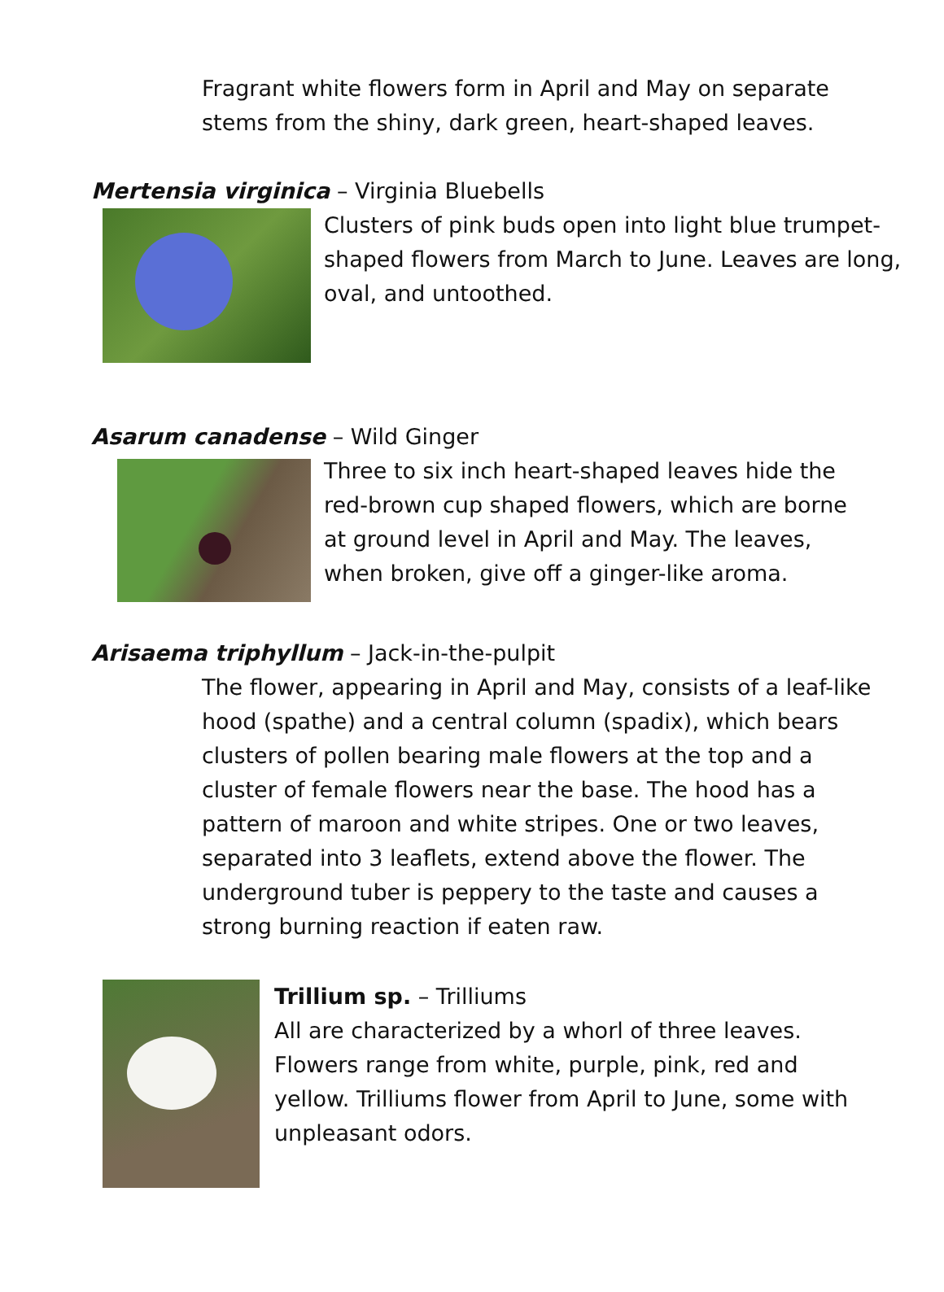Fragrant white flowers form in April and May on separate stems from the shiny, dark green, heart-shaped leaves.
Mertensia virginica – Virginia Bluebells
Clusters of pink buds open into light blue trumpet-shaped flowers from March to June. Leaves are long, oval, and untoothed.
Asarum canadense – Wild Ginger
Three to six inch heart-shaped leaves hide the red-brown cup shaped flowers, which are borne at ground level in April and May. The leaves, when broken, give off a ginger-like aroma.
Arisaema triphyllum – Jack-in-the-pulpit
The flower, appearing in April and May, consists of a leaf-like hood (spathe) and a central column (spadix), which bears clusters of pollen bearing male flowers at the top and a cluster of female flowers near the base. The hood has a pattern of maroon and white stripes. One or two leaves, separated into 3 leaflets, extend above the flower. The underground tuber is peppery to the taste and causes a strong burning reaction if eaten raw.
Trillium sp. – Trilliums
All are characterized by a whorl of three leaves. Flowers range from white, purple, pink, red and yellow. Trilliums flower from April to June, some with unpleasant odors.